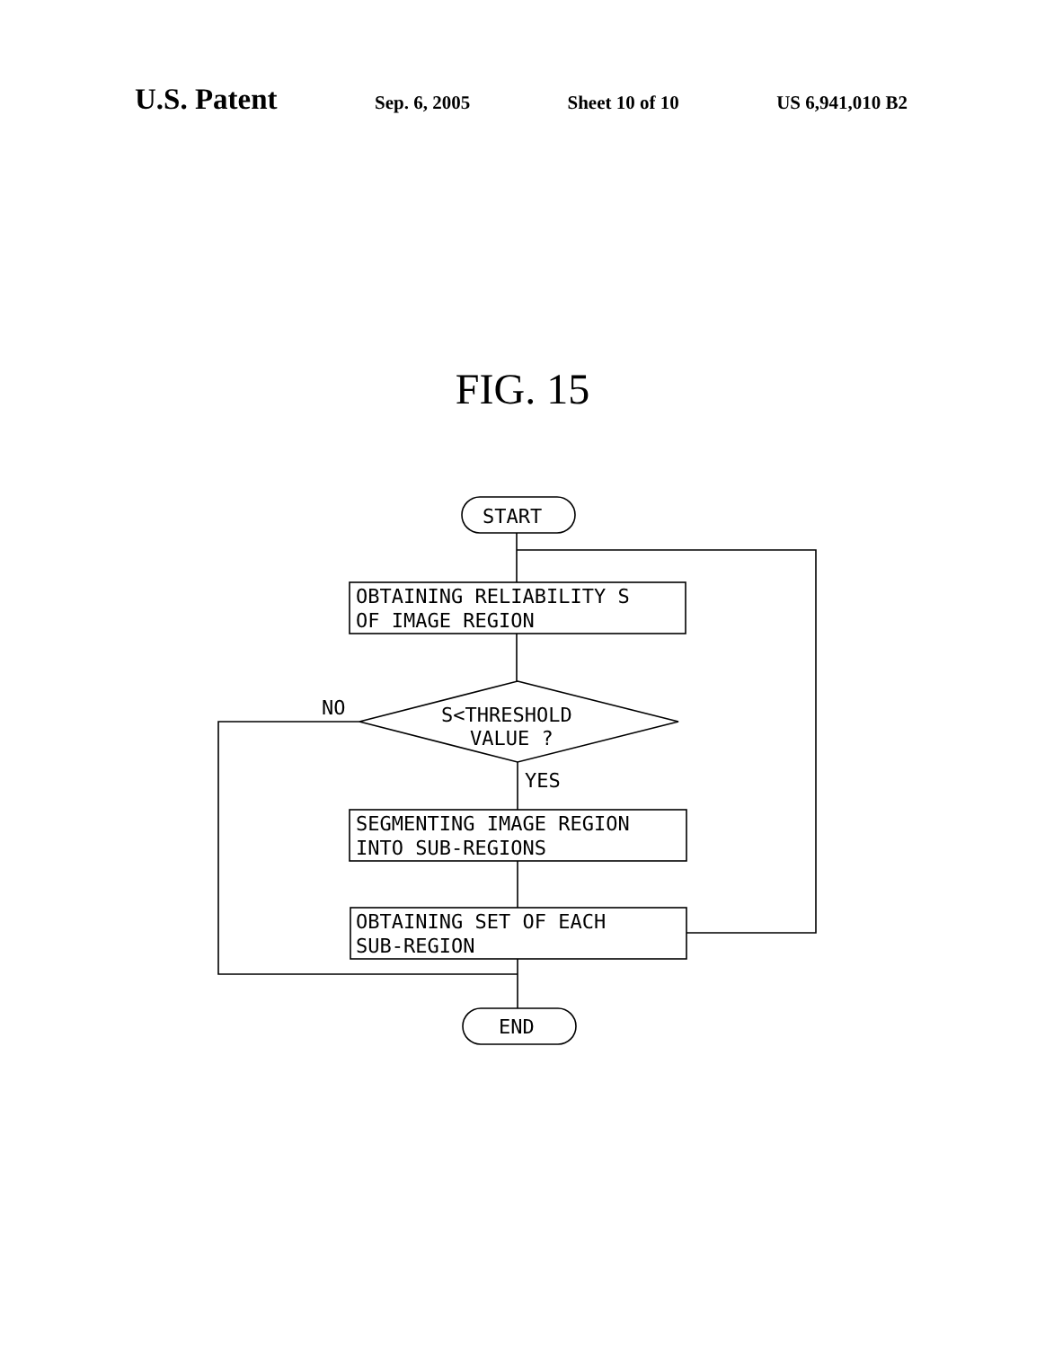U.S. Patent Sep. 6, 2005 Sheet 10 of 10 US 6,941,010 B2
FIG. 15
START
OBTAINING RELIABILITY S
OF IMAGE REGION
NO
S<THRESHOLD
VALUE ?
YES
SEGMENTING IMAGE REGION
INTO SUB-REGIONS
OBTAINING SET OF EACH
SUB-REGION
END